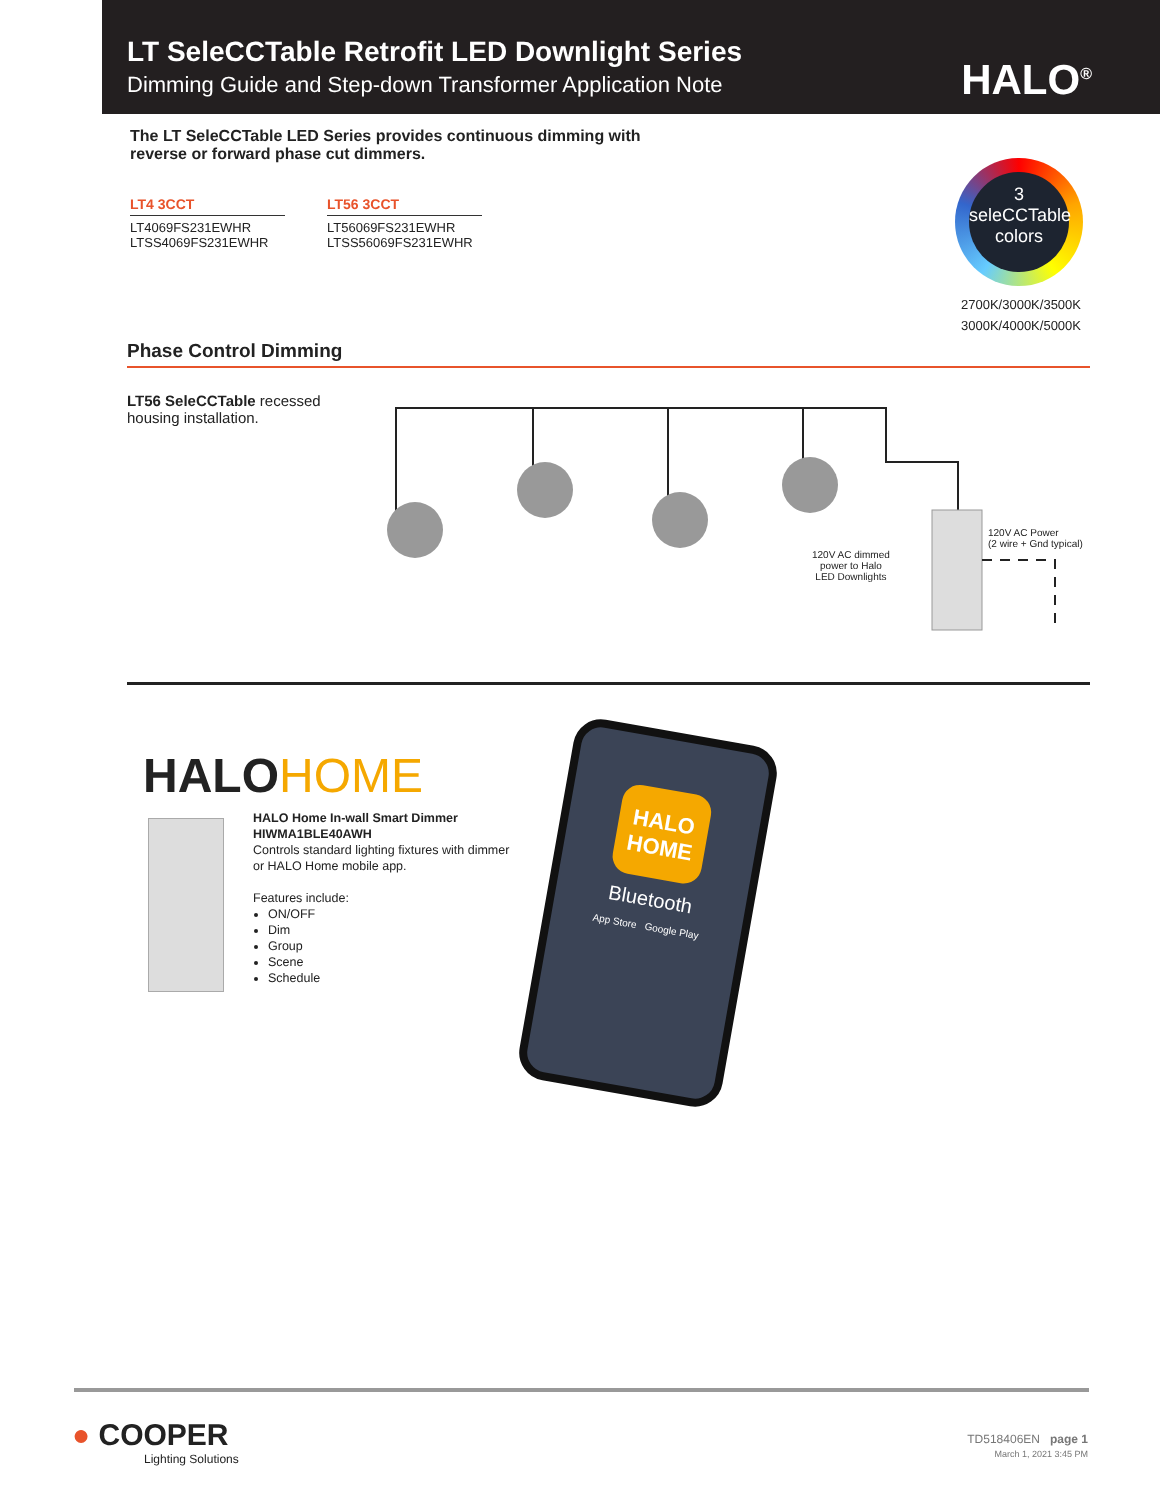LT SeleCCTable Retrofit LED Downlight Series
Dimming Guide and Step-down Transformer Application Note
HALO<sup>®</sup>
The LT SeleCCTable LED Series provides continuous dimming with reverse or forward phase cut dimmers.
LT4 3CCT
LT4069FS231EWHR
LTSS4069FS231EWHR
LT56 3CCT
LT56069FS231EWHR
LTSS56069FS231EWHR
3
seleCCTable
colors
2700K/3000K/3500K
3000K/4000K/5000K
Phase Control Dimming
LT56 SeleCCTable recessed housing installation.
120V AC dimmed
power to Halo
LED Downlights
120V AC Power
(2 wire + Gnd typical)
HALOHOME
HALO Home In-wall Smart Dimmer
HIWMA1BLE40AWH
Controls standard lighting fixtures with dimmer or HALO Home mobile app.
Features include:
ON/OFF
Dim
Group
Scene
Schedule
HALO
HOME
Bluetooth
App Store Google Play
● COOPER
Lighting Solutions
TD518406EN page 1
March 1, 2021 3:45 PM